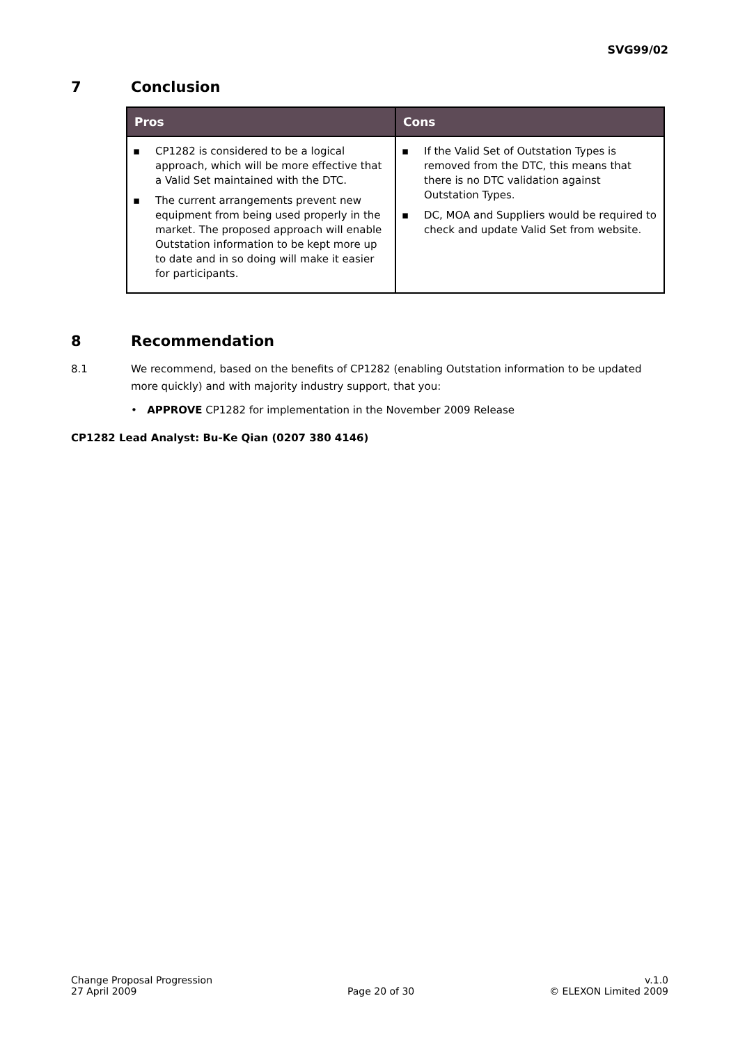SVG99/02
7 Conclusion
| Pros | Cons |
| --- | --- |
| ▪ CP1282 is considered to be a logical approach, which will be more effective that a Valid Set maintained with the DTC. ▪ The current arrangements prevent new equipment from being used properly in the market. The proposed approach will enable Outstation information to be kept more up to date and in so doing will make it easier for participants. | ▪ If the Valid Set of Outstation Types is removed from the DTC, this means that there is no DTC validation against Outstation Types. ▪ DC, MOA and Suppliers would be required to check and update Valid Set from website. |
8 Recommendation
8.1 We recommend, based on the benefits of CP1282 (enabling Outstation information to be updated more quickly) and with majority industry support, that you:
• APPROVE CP1282 for implementation in the November 2009 Release
CP1282 Lead Analyst: Bu-Ke Qian (0207 380 4146)
Change Proposal Progression
27 April 2009
Page 20 of 30 v.1.0
© ELEXON Limited 2009